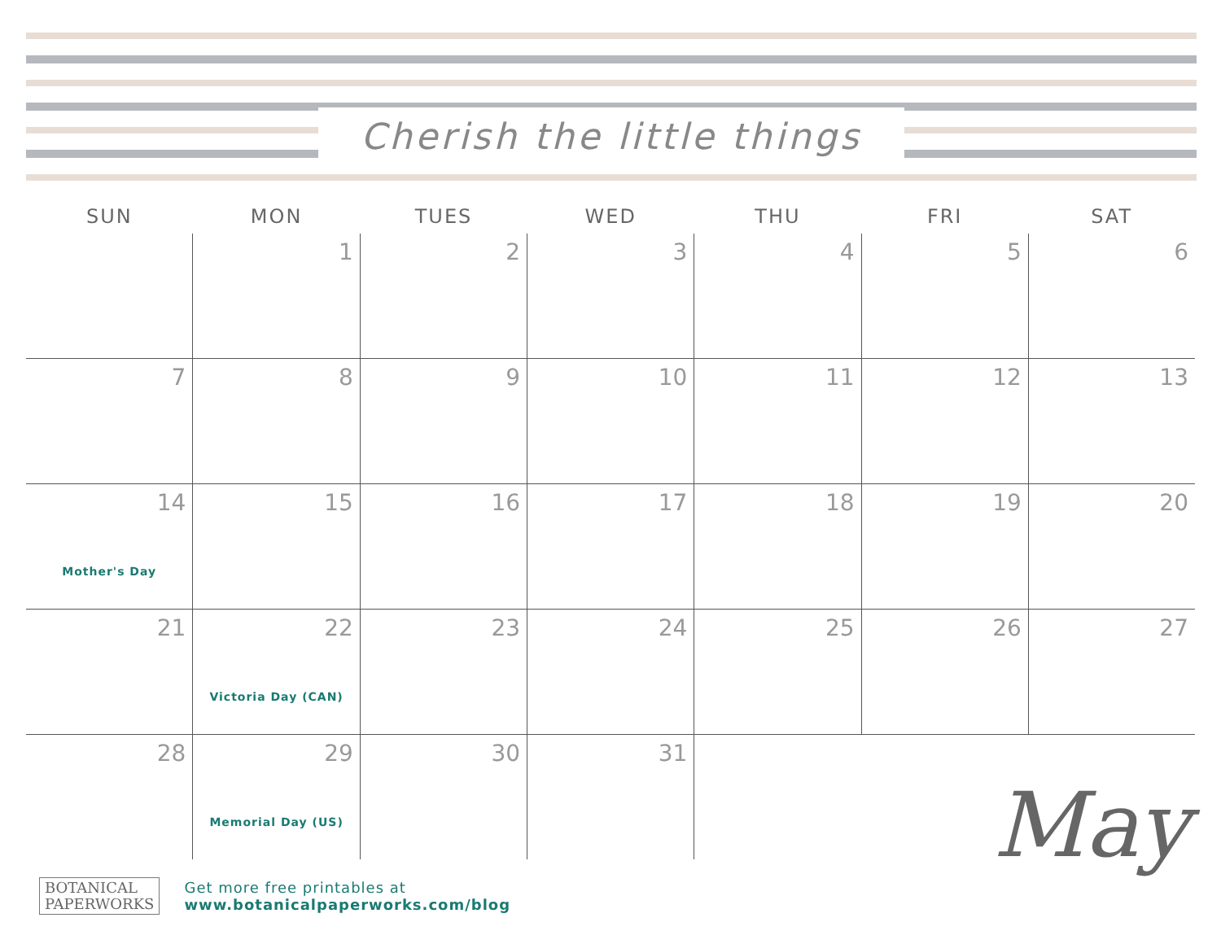Cherish the little things
| SUN | MON | TUES | WED | THU | FRI | SAT |
| --- | --- | --- | --- | --- | --- | --- |
| | 1 | 2 | 3 | 4 | 5 | 6 |
| 7 | 8 | 9 | 10 | 11 | 12 | 13 |
| 14 Mother's Day | 15 | 16 | 17 | 18 | 19 | 20 |
| 21 | 22 Victoria Day (CAN) | 23 | 24 | 25 | 26 | 27 |
| 28 | 29 Memorial Day (US) | 30 | 31 | | | |
May
BOTANICAL
PAPERWORKS
Get more free printables at
www.botanicalpaperworks.com/blog